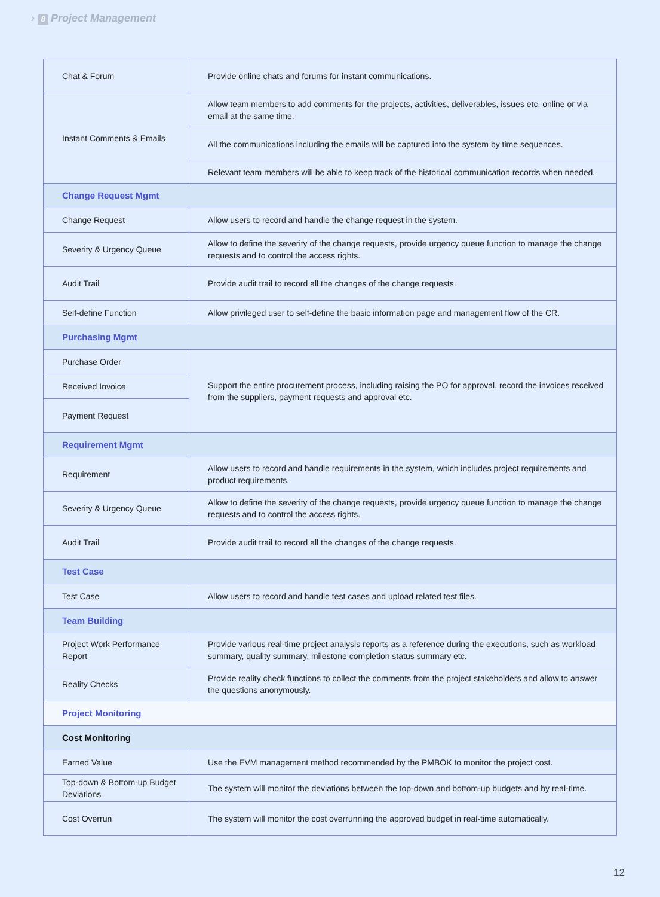› 8 Project Management
| Chat & Forum | Provide online chats and forums for instant communications. |
| Instant Comments & Emails | Allow team members to add comments for the projects, activities, deliverables, issues etc. online or via email at the same time. |
| | All the communications including the emails will be captured into the system by time sequences. |
| | Relevant team members will be able to keep track of the historical communication records when needed. |
| Change Request Mgmt | |
| Change Request | Allow users to record and handle the change request in the system. |
| Severity & Urgency Queue | Allow to define the severity of the change requests, provide urgency queue function to manage the change requests and to control the access rights. |
| Audit Trail | Provide audit trail to record all the changes of the change requests. |
| Self-define Function | Allow privileged user to self-define the basic information page and management flow of the CR. |
| Purchasing Mgmt | |
| Purchase Order | Support the entire procurement process, including raising the PO for approval, record the invoices received from the suppliers, payment requests and approval etc. |
| Received Invoice | |
| Payment Request | |
| Requirement Mgmt | |
| Requirement | Allow users to record and handle requirements in the system, which includes project requirements and product requirements. |
| Severity & Urgency Queue | Allow to define the severity of the change requests, provide urgency queue function to manage the change requests and to control the access rights. |
| Audit Trail | Provide audit trail to record all the changes of the change requests. |
| Test Case | |
| Test Case | Allow users to record and handle test cases and upload related test files. |
| Team Building | |
| Project Work Performance Report | Provide various real-time project analysis reports as a reference during the executions, such as workload summary, quality summary, milestone completion status summary etc. |
| Reality Checks | Provide reality check functions to collect the comments from the project stakeholders and allow to answer the questions anonymously. |
| Project Monitoring | |
| Cost Monitoring | |
| Earned Value | Use the EVM management method recommended by the PMBOK to monitor the project cost. |
| Top-down & Bottom-up Budget Deviations | The system will monitor the deviations between the top-down and bottom-up budgets and by real-time. |
| Cost Overrun | The system will monitor the cost overrunning the approved budget in real-time automatically. |
12